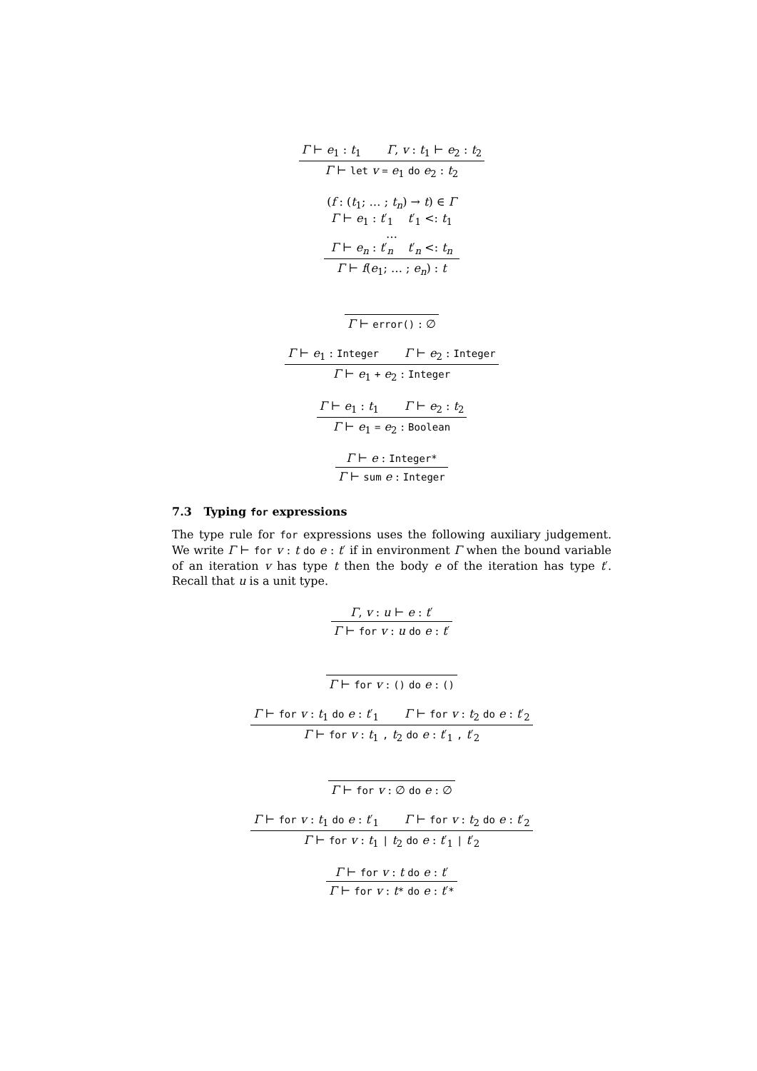Γ ⊢ e<sub>1</sub> : t<sub>1</sub> Γ, v : t<sub>1</sub> ⊢ e<sub>2</sub> : t<sub>2</sub>
Γ ⊢ let v = e<sub>1</sub> do e<sub>2</sub> : t<sub>2</sub>
(f : (t<sub>1</sub>; … ; t<sub>n</sub>) → t) ∈ Γ
Γ ⊢ e<sub>1</sub> : t′<sub>1</sub> t′<sub>1</sub> <: t<sub>1</sub>
…
Γ ⊢ e<sub>n</sub> : t′<sub>n</sub> t′<sub>n</sub> <: t<sub>n</sub>
Γ ⊢ f(e<sub>1</sub>; … ; e<sub>n</sub>) : t
Γ ⊢ error() : ∅
Γ ⊢ e<sub>1</sub> : Integer Γ ⊢ e<sub>2</sub> : Integer
Γ ⊢ e<sub>1</sub> + e<sub>2</sub> : Integer
Γ ⊢ e<sub>1</sub> : t<sub>1</sub> Γ ⊢ e<sub>2</sub> : t<sub>2</sub>
Γ ⊢ e<sub>1</sub> = e<sub>2</sub> : Boolean
Γ ⊢ e : Integer*
Γ ⊢ sum e : Integer
7.3 Typing for expressions
The type rule for for expressions uses the following auxiliary judgement. We write Γ ⊢ for v : t do e : t′ if in environment Γ when the bound variable of an iteration v has type t then the body e of the iteration has type t′. Recall that u is a unit type.
Γ, v : u ⊢ e : t′
Γ ⊢ for v : u do e : t′
Γ ⊢ for v : () do e : ()
Γ ⊢ for v : t<sub>1</sub> do e : t′<sub>1</sub> Γ ⊢ for v : t<sub>2</sub> do e : t′<sub>2</sub>
Γ ⊢ for v : t<sub>1</sub> , t<sub>2</sub> do e : t′<sub>1</sub> , t′<sub>2</sub>
Γ ⊢ for v : ∅ do e : ∅
Γ ⊢ for v : t<sub>1</sub> do e : t′<sub>1</sub> Γ ⊢ for v : t<sub>2</sub> do e : t′<sub>2</sub>
Γ ⊢ for v : t<sub>1</sub> | t<sub>2</sub> do e : t′<sub>1</sub> | t′<sub>2</sub>
Γ ⊢ for v : t do e : t′
Γ ⊢ for v : t* do e : t′*